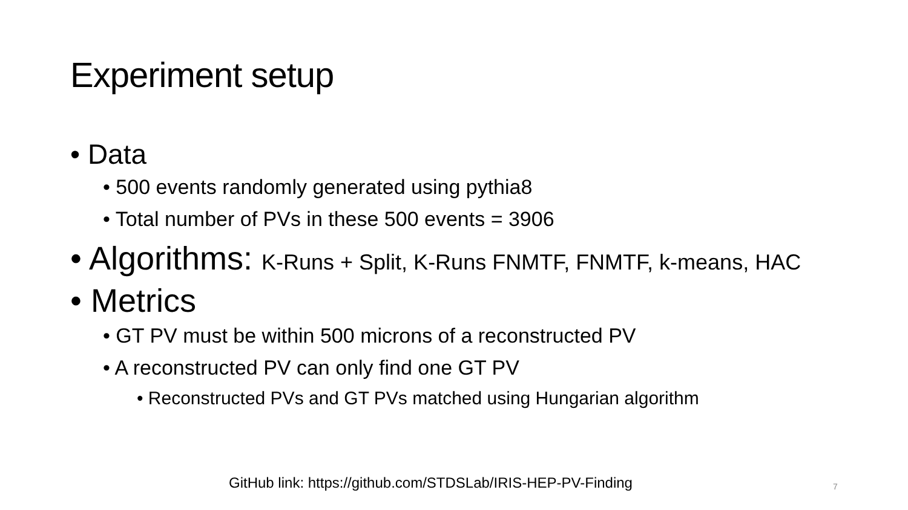Experiment setup
• Data
• 500 events randomly generated using pythia8
• Total number of PVs in these 500 events = 3906
• Algorithms: K-Runs + Split, K-Runs FNMTF, FNMTF, k-means, HAC
• Metrics
• GT PV must be within 500 microns of a reconstructed PV
• A reconstructed PV can only find one GT PV
• Reconstructed PVs and GT PVs matched using Hungarian algorithm
GitHub link: https://github.com/STDSLab/IRIS-HEP-PV-Finding
7